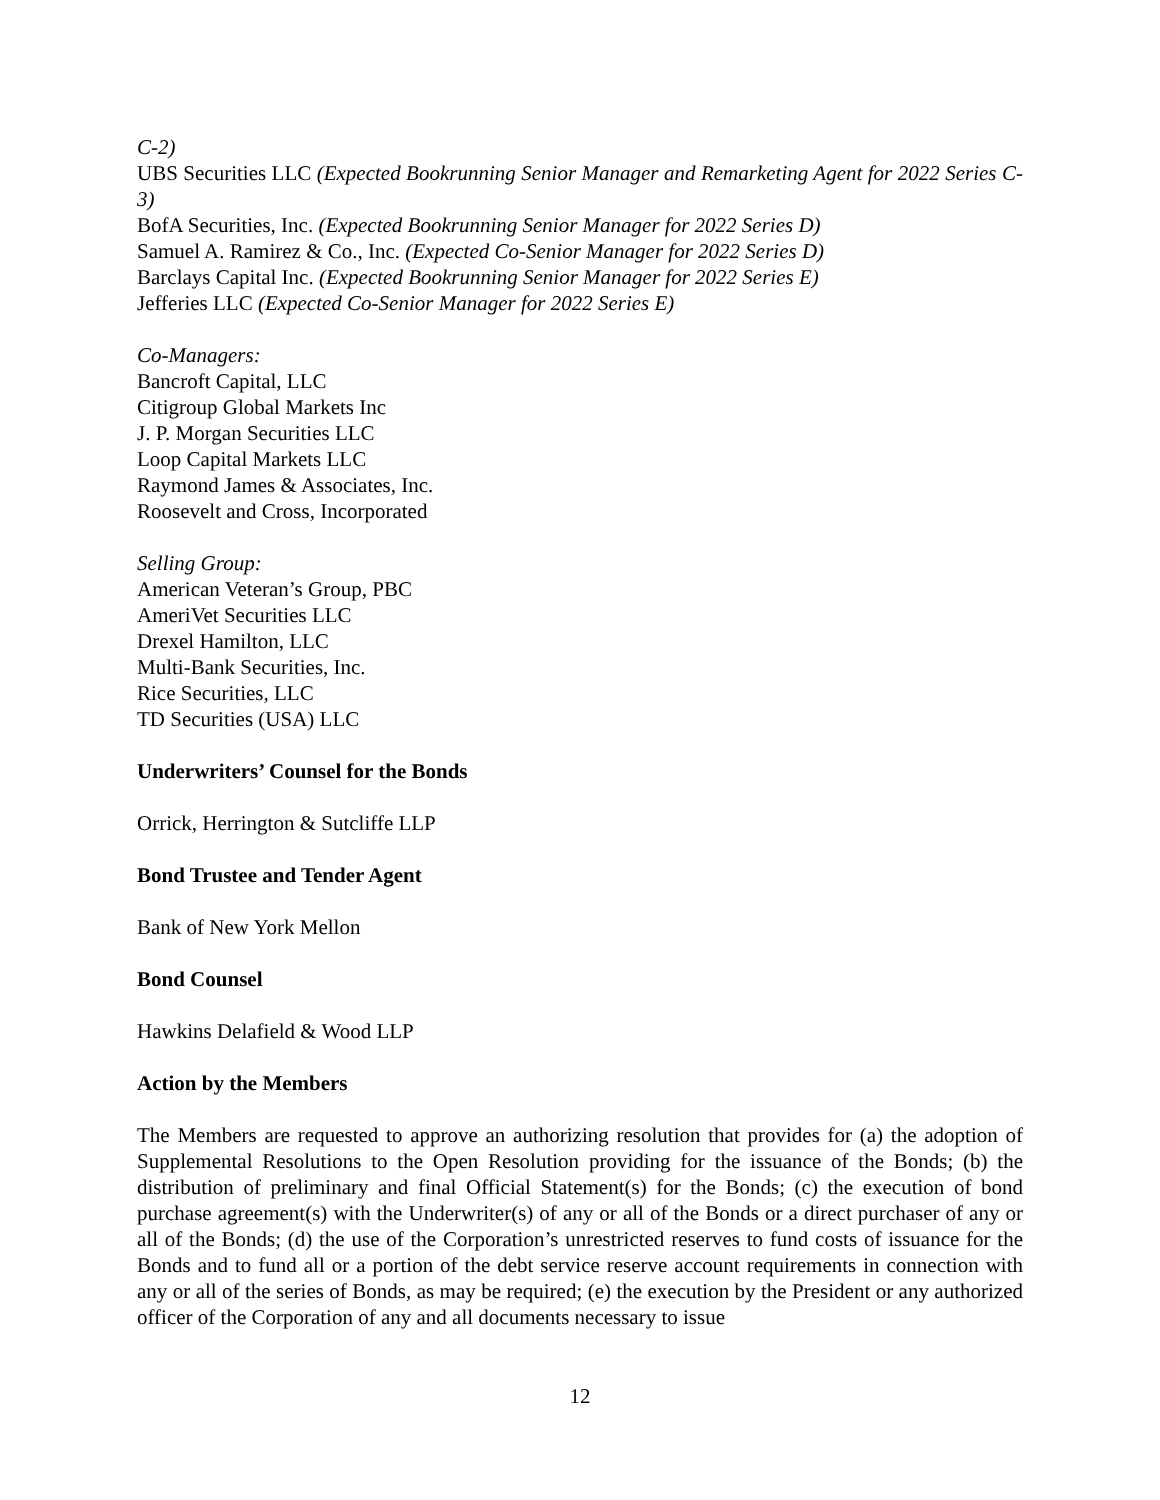C-2)
UBS Securities LLC (Expected Bookrunning Senior Manager and Remarketing Agent for 2022 Series C-3)
BofA Securities, Inc. (Expected Bookrunning Senior Manager for 2022 Series D)
Samuel A. Ramirez & Co., Inc. (Expected Co-Senior Manager for 2022 Series D)
Barclays Capital Inc. (Expected Bookrunning Senior Manager for 2022 Series E)
Jefferies LLC (Expected Co-Senior Manager for 2022 Series E)
Co-Managers:
Bancroft Capital, LLC
Citigroup Global Markets Inc
J. P. Morgan Securities LLC
Loop Capital Markets LLC
Raymond James & Associates, Inc.
Roosevelt and Cross, Incorporated
Selling Group:
American Veteran’s Group, PBC
AmeriVet Securities LLC
Drexel Hamilton, LLC
Multi-Bank Securities, Inc.
Rice Securities, LLC
TD Securities (USA) LLC
Underwriters’ Counsel for the Bonds
Orrick, Herrington & Sutcliffe LLP
Bond Trustee and Tender Agent
Bank of New York Mellon
Bond Counsel
Hawkins Delafield & Wood LLP
Action by the Members
The Members are requested to approve an authorizing resolution that provides for (a) the adoption of Supplemental Resolutions to the Open Resolution providing for the issuance of the Bonds; (b) the distribution of preliminary and final Official Statement(s) for the Bonds; (c) the execution of bond purchase agreement(s) with the Underwriter(s) of any or all of the Bonds or a direct purchaser of any or all of the Bonds; (d) the use of the Corporation’s unrestricted reserves to fund costs of issuance for the Bonds and to fund all or a portion of the debt service reserve account requirements in connection with any or all of the series of Bonds, as may be required; (e) the execution by the President or any authorized officer of the Corporation of any and all documents necessary to issue
12